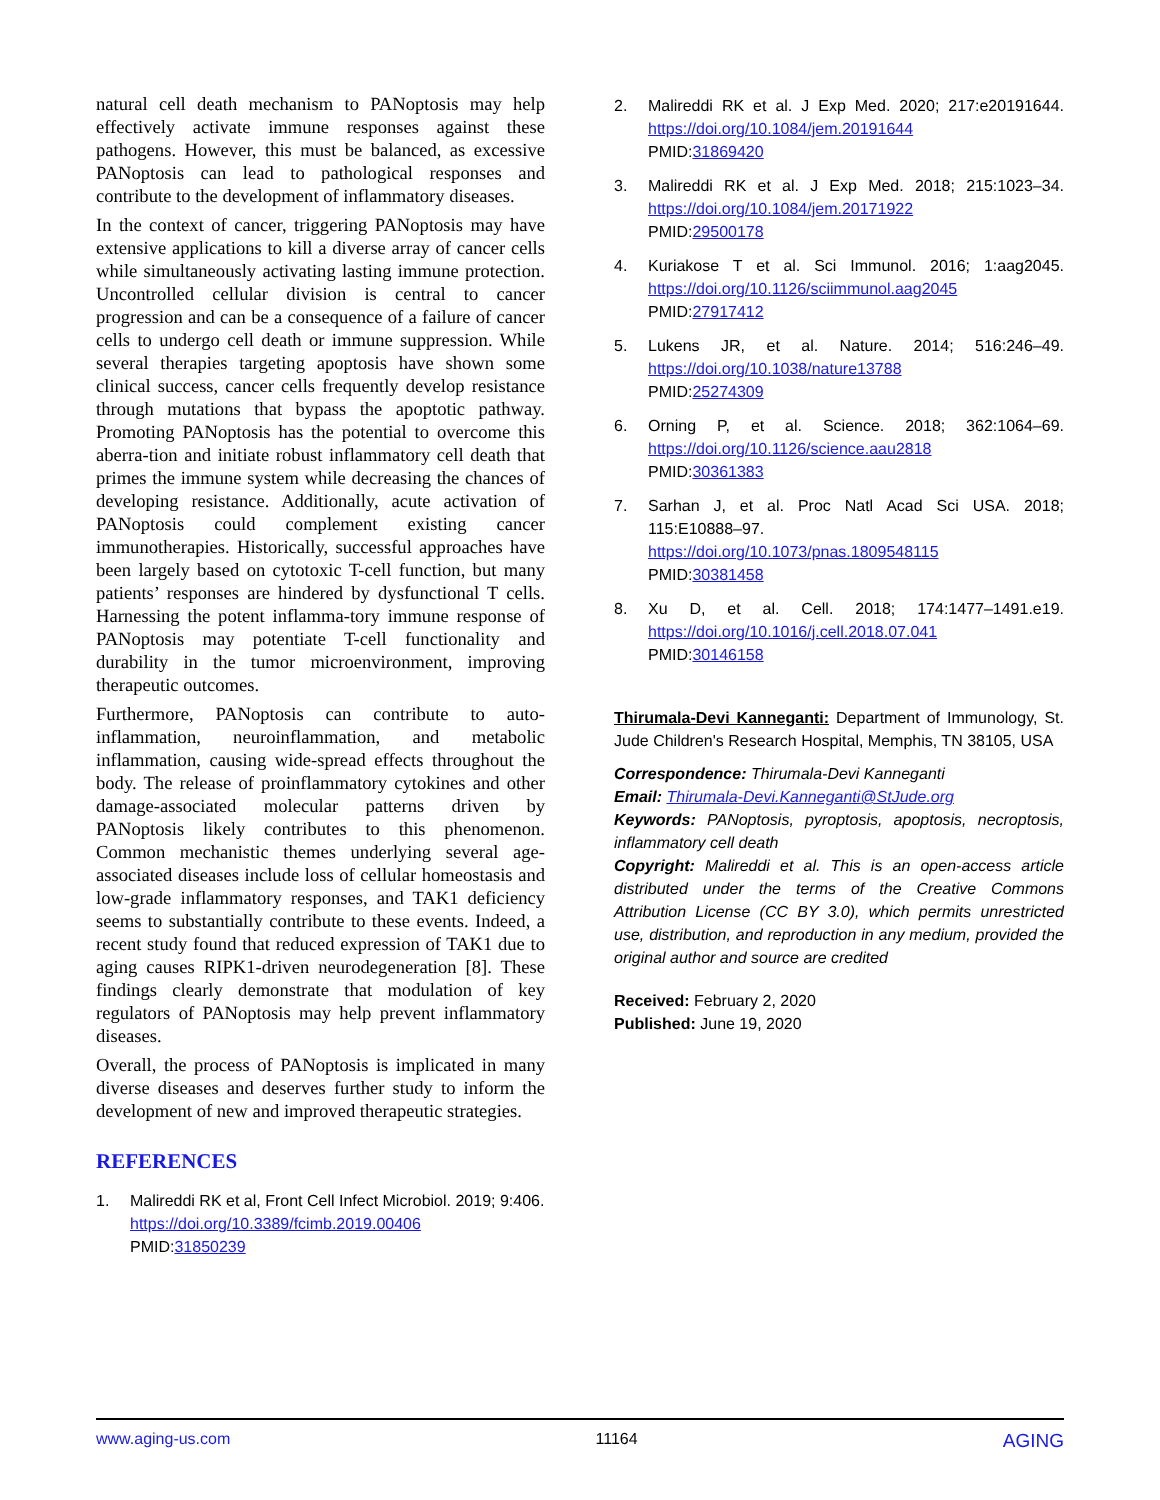natural cell death mechanism to PANoptosis may help effectively activate immune responses against these pathogens. However, this must be balanced, as excessive PANoptosis can lead to pathological responses and contribute to the development of inflammatory diseases.
In the context of cancer, triggering PANoptosis may have extensive applications to kill a diverse array of cancer cells while simultaneously activating lasting immune protection. Uncontrolled cellular division is central to cancer progression and can be a consequence of a failure of cancer cells to undergo cell death or immune suppression. While several therapies targeting apoptosis have shown some clinical success, cancer cells frequently develop resistance through mutations that bypass the apoptotic pathway. Promoting PANoptosis has the potential to overcome this aberra-tion and initiate robust inflammatory cell death that primes the immune system while decreasing the chances of developing resistance. Additionally, acute activation of PANoptosis could complement existing cancer immunotherapies. Historically, successful approaches have been largely based on cytotoxic T-cell function, but many patients’ responses are hindered by dysfunctional T cells. Harnessing the potent inflamma-tory immune response of PANoptosis may potentiate T-cell functionality and durability in the tumor microenvironment, improving therapeutic outcomes.
Furthermore, PANoptosis can contribute to auto-inflammation, neuroinflammation, and metabolic inflammation, causing wide-spread effects throughout the body. The release of proinflammatory cytokines and other damage-associated molecular patterns driven by PANoptosis likely contributes to this phenomenon. Common mechanistic themes underlying several age-associated diseases include loss of cellular homeostasis and low-grade inflammatory responses, and TAK1 deficiency seems to substantially contribute to these events. Indeed, a recent study found that reduced expression of TAK1 due to aging causes RIPK1-driven neurodegeneration [8]. These findings clearly demonstrate that modulation of key regulators of PANoptosis may help prevent inflammatory diseases.
Overall, the process of PANoptosis is implicated in many diverse diseases and deserves further study to inform the development of new and improved therapeutic strategies.
REFERENCES
1. Malireddi RK et al, Front Cell Infect Microbiol. 2019; 9:406.
https://doi.org/10.3389/fcimb.2019.00406
PMID:31850239
2. Malireddi RK et al. J Exp Med. 2020; 217:e20191644. https://doi.org/10.1084/jem.20191644
PMID:31869420
3. Malireddi RK et al. J Exp Med. 2018; 215:1023–34. https://doi.org/10.1084/jem.20171922
PMID:29500178
4. Kuriakose T et al. Sci Immunol. 2016; 1:aag2045. https://doi.org/10.1126/sciimmunol.aag2045
PMID:27917412
5. Lukens JR, et al. Nature. 2014; 516:246–49. https://doi.org/10.1038/nature13788
PMID:25274309
6. Orning P, et al. Science. 2018; 362:1064–69. https://doi.org/10.1126/science.aau2818
PMID:30361383
7. Sarhan J, et al. Proc Natl Acad Sci USA. 2018; 115:E10888–97.
https://doi.org/10.1073/pnas.1809548115
PMID:30381458
8. Xu D, et al. Cell. 2018; 174:1477–1491.e19. https://doi.org/10.1016/j.cell.2018.07.041
PMID:30146158
Thirumala-Devi Kanneganti: Department of Immunology, St. Jude Children's Research Hospital, Memphis, TN 38105, USA
Correspondence: Thirumala-Devi Kanneganti
Email: Thirumala-Devi.Kanneganti@StJude.org
Keywords: PANoptosis, pyroptosis, apoptosis, necroptosis, inflammatory cell death
Copyright: Malireddi et al. This is an open-access article distributed under the terms of the Creative Commons Attribution License (CC BY 3.0), which permits unrestricted use, distribution, and reproduction in any medium, provided the original author and source are credited
Received: February 2, 2020
Published: June 19, 2020
www.aging-us.com 11164 AGING